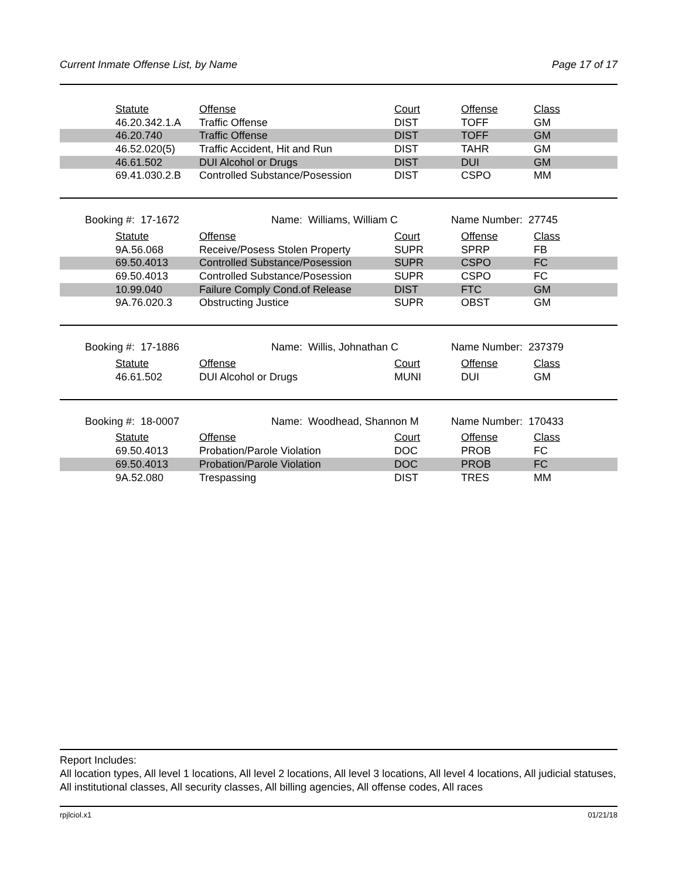Current Inmate Offense List, by Name Page 17 of 17
| | Statute | Offense | Court | Offense | Class |
| | 46.20.342.1.A | Traffic Offense | DIST | TOFF | GM |
| | 46.20.740 | Traffic Offense | DIST | TOFF | GM |
| | 46.52.020(5) | Traffic Accident, Hit and Run | DIST | TAHR | GM |
| | 46.61.502 | DUI Alcohol or Drugs | DIST | DUI | GM |
| | 69.41.030.2.B | Controlled Substance/Posession | DIST | CSPO | MM |
Booking #: 17-1672 Name: Williams, William C Name Number: 27745
| | Statute | Offense | Court | Offense | Class |
| | 9A.56.068 | Receive/Posess Stolen Property | SUPR | SPRP | FB |
| | 69.50.4013 | Controlled Substance/Posession | SUPR | CSPO | FC |
| | 69.50.4013 | Controlled Substance/Posession | SUPR | CSPO | FC |
| | 10.99.040 | Failure Comply Cond.of Release | DIST | FTC | GM |
| | 9A.76.020.3 | Obstructing Justice | SUPR | OBST | GM |
Booking #: 17-1886 Name: Willis, Johnathan C Name Number: 237379
| | Statute | Offense | Court | Offense | Class |
| | 46.61.502 | DUI Alcohol or Drugs | MUNI | DUI | GM |
Booking #: 18-0007 Name: Woodhead, Shannon M Name Number: 170433
| | Statute | Offense | Court | Offense | Class |
| | 69.50.4013 | Probation/Parole Violation | DOC | PROB | FC |
| | 69.50.4013 | Probation/Parole Violation | DOC | PROB | FC |
| | 9A.52.080 | Trespassing | DIST | TRES | MM |
Report Includes:
All location types, All level 1 locations, All level 2 locations, All level 3 locations, All level 4 locations, All judicial statuses, All institutional classes, All security classes, All billing agencies, All offense codes, All races
rpjlciol.x1 01/21/18